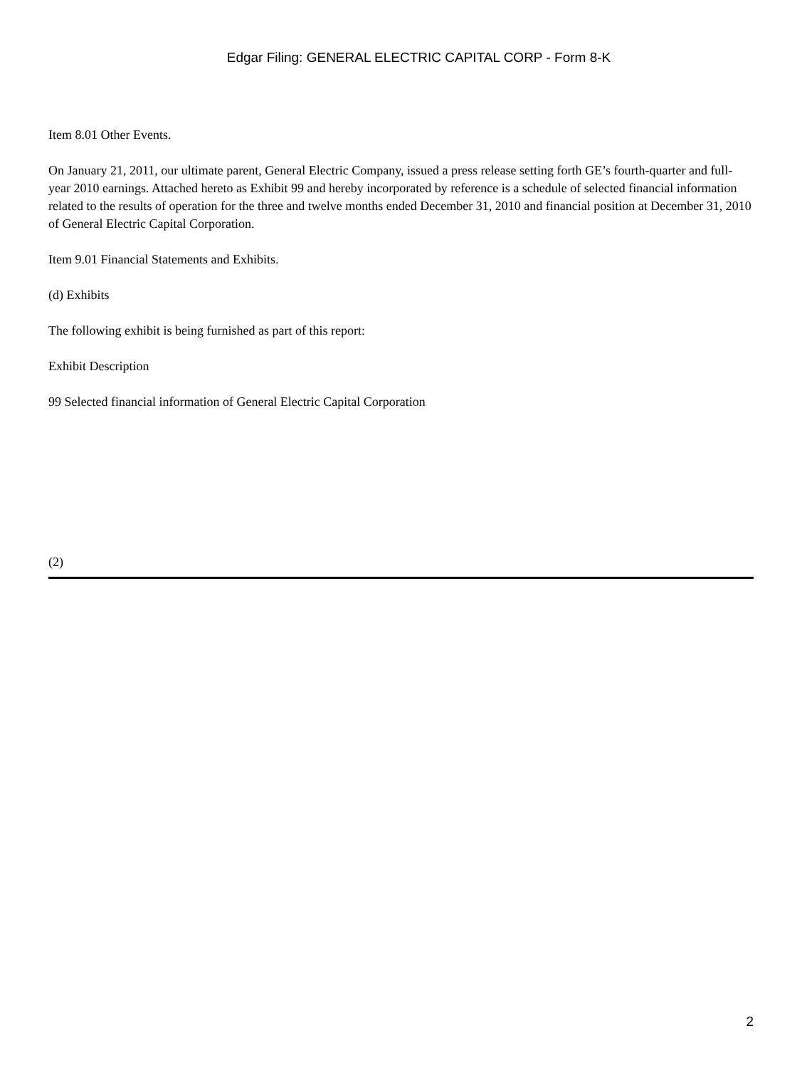Edgar Filing: GENERAL ELECTRIC CAPITAL CORP - Form 8-K
Item 8.01 Other Events.
On January 21, 2011, our ultimate parent, General Electric Company, issued a press release setting forth GE’s fourth-quarter and full-year 2010 earnings. Attached hereto as Exhibit 99 and hereby incorporated by reference is a schedule of selected financial information related to the results of operation for the three and twelve months ended December 31, 2010 and financial position at December 31, 2010 of General Electric Capital Corporation.
Item 9.01 Financial Statements and Exhibits.
(d) Exhibits
The following exhibit is being furnished as part of this report:
Exhibit Description
99 Selected financial information of General Electric Capital Corporation
(2)
2